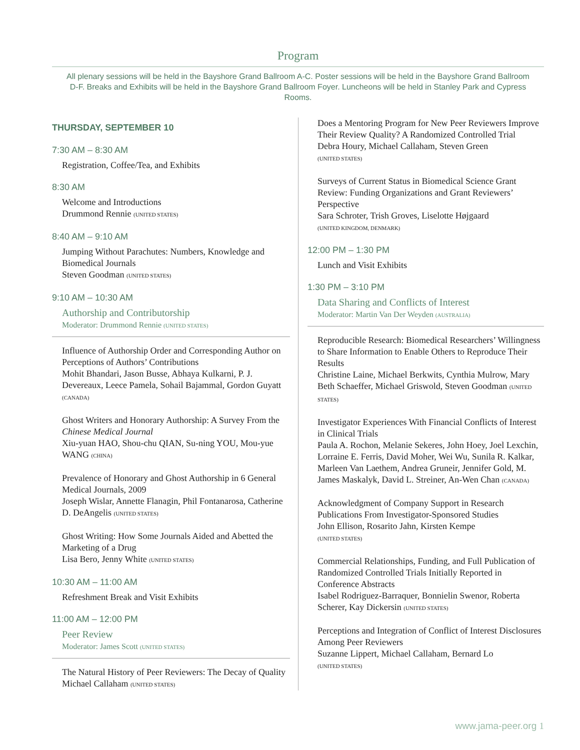Program
All plenary sessions will be held in the Bayshore Grand Ballroom A-C. Poster sessions will be held in the Bayshore Grand Ballroom D-F. Breaks and Exhibits will be held in the Bayshore Grand Ballroom Foyer. Luncheons will be held in Stanley Park and Cypress Rooms.
THURSDAY, SEPTEMBER 10
7:30 AM – 8:30 AM
Registration, Coffee/Tea, and Exhibits
8:30 AM
Welcome and Introductions
Drummond Rennie (UNITED STATES)
8:40 AM – 9:10 AM
Jumping Without Parachutes: Numbers, Knowledge and Biomedical Journals
Steven Goodman (UNITED STATES)
9:10 AM – 10:30 AM
Authorship and Contributorship
Moderator: Drummond Rennie (UNITED STATES)
Influence of Authorship Order and Corresponding Author on Perceptions of Authors’ Contributions
Mohit Bhandari, Jason Busse, Abhaya Kulkarni, P. J. Devereaux, Leece Pamela, Sohail Bajammal, Gordon Guyatt (CANADA)
Ghost Writers and Honorary Authorship: A Survey From the Chinese Medical Journal
Xiu-yuan HAO, Shou-chu QIAN, Su-ning YOU, Mou-yue WANG (CHINA)
Prevalence of Honorary and Ghost Authorship in 6 General Medical Journals, 2009
Joseph Wislar, Annette Flanagin, Phil Fontanarosa, Catherine D. DeAngelis (UNITED STATES)
Ghost Writing: How Some Journals Aided and Abetted the Marketing of a Drug
Lisa Bero, Jenny White (UNITED STATES)
10:30 AM – 11:00 AM
Refreshment Break and Visit Exhibits
11:00 AM – 12:00 PM
Peer Review
Moderator: James Scott (UNITED STATES)
The Natural History of Peer Reviewers: The Decay of Quality
Michael Callaham (UNITED STATES)
Does a Mentoring Program for New Peer Reviewers Improve Their Review Quality? A Randomized Controlled Trial
Debra Houry, Michael Callaham, Steven Green
(UNITED STATES)
Surveys of Current Status in Biomedical Science Grant Review: Funding Organizations and Grant Reviewers’ Perspective
Sara Schroter, Trish Groves, Liselotte Højgaard
(UNITED KINGDOM, DENMARK)
12:00 PM – 1:30 PM
Lunch and Visit Exhibits
1:30 PM – 3:10 PM
Data Sharing and Conflicts of Interest
Moderator: Martin Van Der Weyden (AUSTRALIA)
Reproducible Research: Biomedical Researchers’ Willingness to Share Information to Enable Others to Reproduce Their Results
Christine Laine, Michael Berkwits, Cynthia Mulrow, Mary Beth Schaeffer, Michael Griswold, Steven Goodman (UNITED STATES)
Investigator Experiences With Financial Conflicts of Interest in Clinical Trials
Paula A. Rochon, Melanie Sekeres, John Hoey, Joel Lexchin, Lorraine E. Ferris, David Moher, Wei Wu, Sunila R. Kalkar, Marleen Van Laethem, Andrea Gruneir, Jennifer Gold, M. James Maskalyk, David L. Streiner, An-Wen Chan (CANADA)
Acknowledgment of Company Support in Research Publications From Investigator-Sponsored Studies
John Ellison, Rosarito Jahn, Kirsten Kempe
(UNITED STATES)
Commercial Relationships, Funding, and Full Publication of Randomized Controlled Trials Initially Reported in Conference Abstracts
Isabel Rodriguez-Barraquer, Bonnielin Swenor, Roberta Scherer, Kay Dickersin (UNITED STATES)
Perceptions and Integration of Conflict of Interest Disclosures Among Peer Reviewers
Suzanne Lippert, Michael Callaham, Bernard Lo
(UNITED STATES)
www.jama-peer.org 1